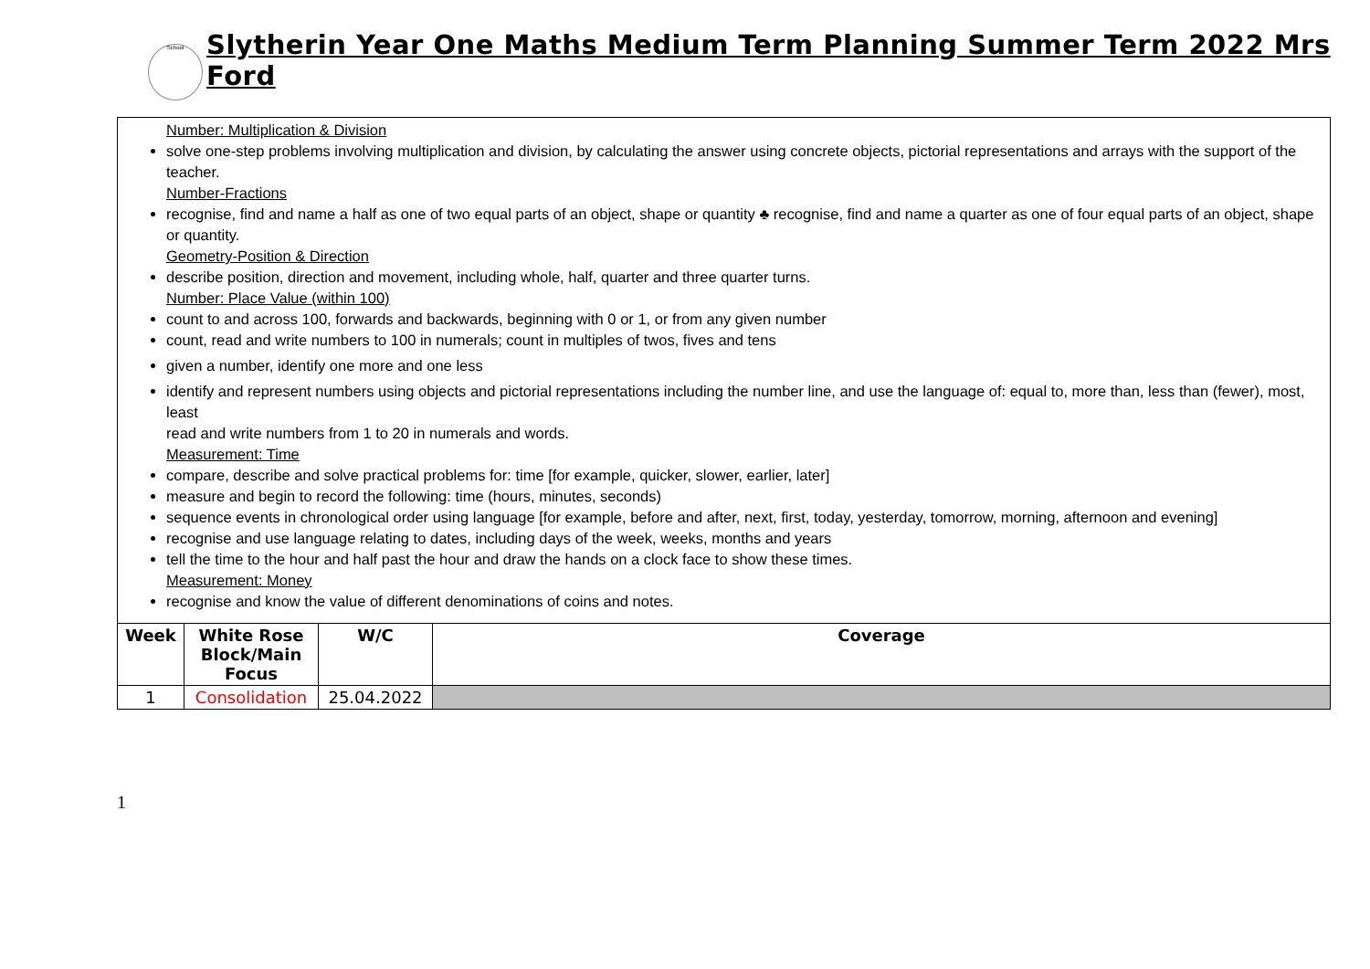School
Slytherin Year One Maths Medium Term Planning Summer Term 2022 Mrs Ford
Number: Multiplication & Division
solve one-step problems involving multiplication and division, by calculating the answer using concrete objects, pictorial representations and arrays with the support of the teacher.
Number-Fractions
recognise, find and name a half as one of two equal parts of an object, shape or quantity ♣ recognise, find and name a quarter as one of four equal parts of an object, shape or quantity.
Geometry-Position & Direction
describe position, direction and movement, including whole, half, quarter and three quarter turns.
Number: Place Value (within 100)
count to and across 100, forwards and backwards, beginning with 0 or 1, or from any given number
count, read and write numbers to 100 in numerals; count in multiples of twos, fives and tens
given a number, identify one more and one less
identify and represent numbers using objects and pictorial representations including the number line, and use the language of: equal to, more than, less than (fewer), most, least
read and write numbers from 1 to 20 in numerals and words.
Measurement: Time
compare, describe and solve practical problems for: time [for example, quicker, slower, earlier, later]
measure and begin to record the following: time (hours, minutes, seconds)
sequence events in chronological order using language [for example, before and after, next, first, today, yesterday, tomorrow, morning, afternoon and evening]
recognise and use language relating to dates, including days of the week, weeks, months and years
tell the time to the hour and half past the hour and draw the hands on a clock face to show these times.
Measurement: Money
recognise and know the value of different denominations of coins and notes.
| Week | White Rose Block/Main Focus | W/C | Coverage |
| --- | --- | --- | --- |
| 1 | Consolidation | 25.04.2022 | |
1